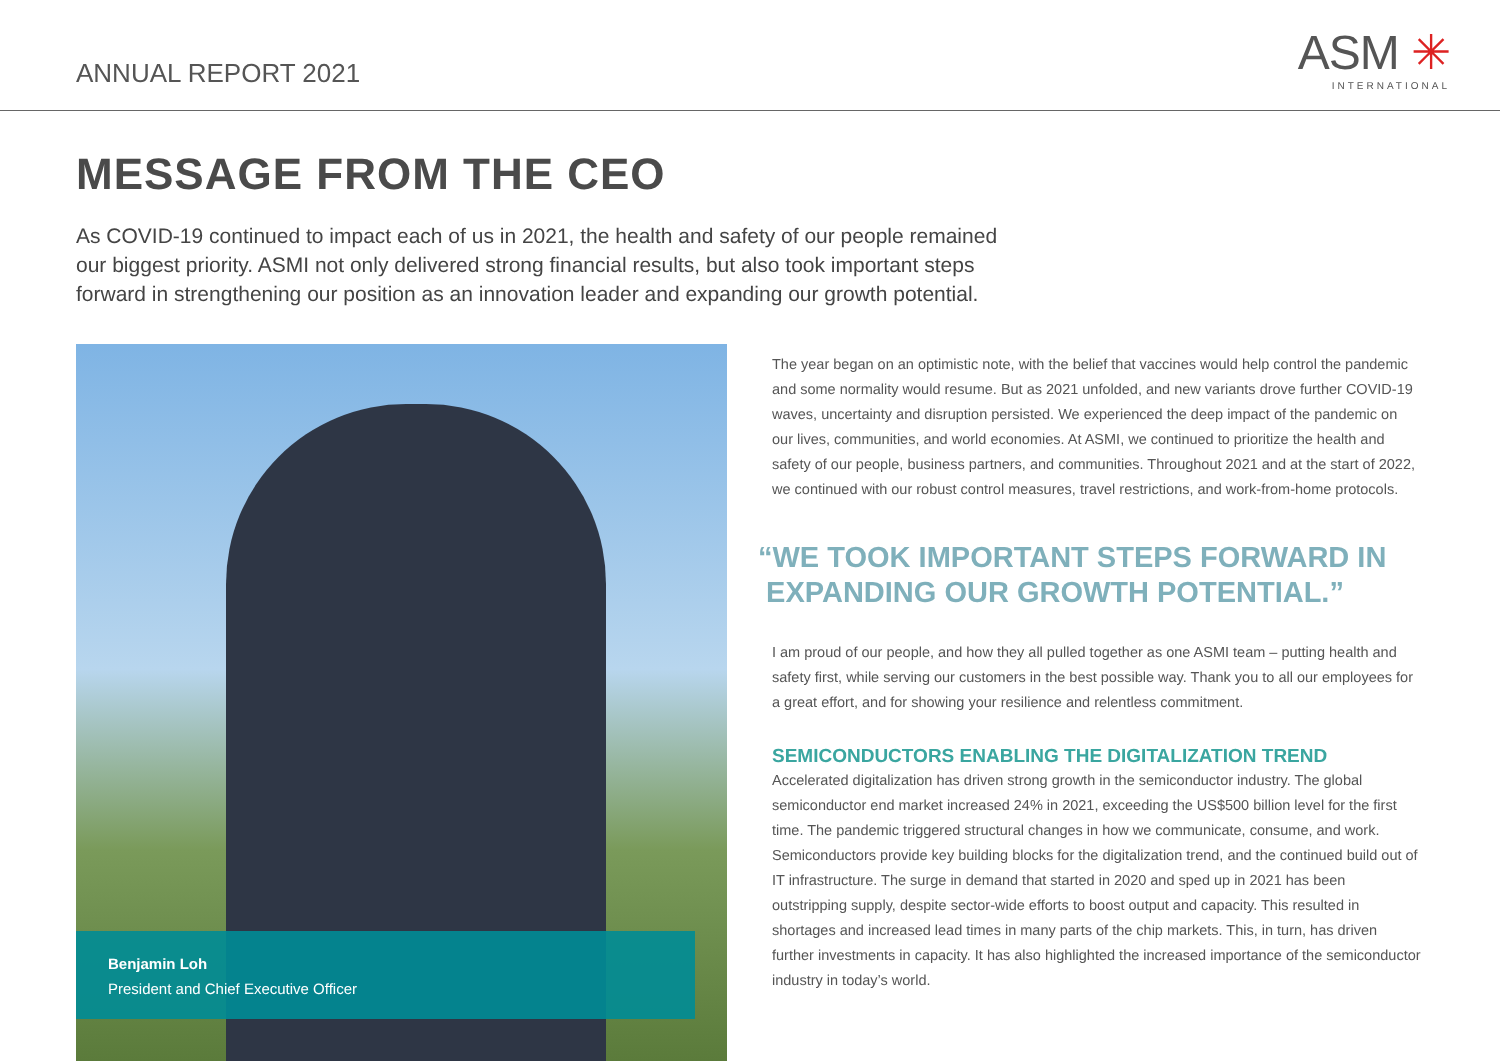ANNUAL REPORT 2021
ASM ✳
INTERNATIONAL
MESSAGE FROM THE CEO
As COVID-19 continued to impact each of us in 2021, the health and safety of our people remained our biggest priority. ASMI not only delivered strong financial results, but also took important steps forward in strengthening our position as an innovation leader and expanding our growth potential.
Benjamin Loh
President and Chief Executive Officer
The year began on an optimistic note, with the belief that vaccines would help control the pandemic and some normality would resume. But as 2021 unfolded, and new variants drove further COVID-19 waves, uncertainty and disruption persisted. We experienced the deep impact of the pandemic on our lives, communities, and world economies. At ASMI, we continued to prioritize the health and safety of our people, business partners, and communities. Throughout 2021 and at the start of 2022, we continued with our robust control measures, travel restrictions, and work-from-home protocols.
“WE TOOK IMPORTANT STEPS FORWARD IN
EXPANDING OUR GROWTH POTENTIAL.”
I am proud of our people, and how they all pulled together as one ASMI team – putting health and safety first, while serving our customers in the best possible way. Thank you to all our employees for a great effort, and for showing your resilience and relentless commitment.
SEMICONDUCTORS ENABLING THE DIGITALIZATION TREND
Accelerated digitalization has driven strong growth in the semiconductor industry. The global semiconductor end market increased 24% in 2021, exceeding the US$500 billion level for the first time. The pandemic triggered structural changes in how we communicate, consume, and work. Semiconductors provide key building blocks for the digitalization trend, and the continued build out of IT infrastructure. The surge in demand that started in 2020 and sped up in 2021 has been outstripping supply, despite sector-wide efforts to boost output and capacity. This resulted in shortages and increased lead times in many parts of the chip markets. This, in turn, has driven further investments in capacity. It has also highlighted the increased importance of the semiconductor industry in today’s world.